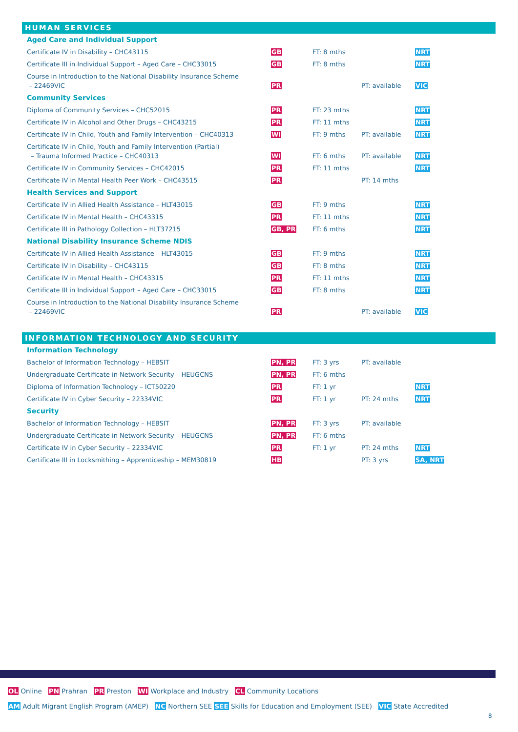HUMAN SERVICES
| Aged Care and Individual Support | | | | |
| Certificate IV in Disability – CHC43115 | GB | FT: 8 mths | | NRT |
| Certificate III in Individual Support – Aged Care – CHC33015 | GB | FT: 8 mths | | NRT |
| Course in Introduction to the National Disability Insurance Scheme – 22469VIC | PR | | PT: available | VIC |
| Community Services | | | | |
| Diploma of Community Services – CHC52015 | PR | FT: 23 mths | | NRT |
| Certificate IV in Alcohol and Other Drugs – CHC43215 | PR | FT: 11 mths | | NRT |
| Certificate IV in Child, Youth and Family Intervention – CHC40313 | WI | FT: 9 mths | PT: available | NRT |
| Certificate IV in Child, Youth and Family Intervention (Partial) – Trauma Informed Practice – CHC40313 | WI | FT: 6 mths | PT: available | NRT |
| Certificate IV in Community Services – CHC42015 | PR | FT: 11 mths | | NRT |
| Certificate IV in Mental Health Peer Work – CHC43515 | PR | | PT: 14 mths | |
| Health Services and Support | | | | |
| Certificate IV in Allied Health Assistance – HLT43015 | GB | FT: 9 mths | | NRT |
| Certificate IV in Mental Health – CHC43315 | PR | FT: 11 mths | | NRT |
| Certificate III in Pathology Collection – HLT37215 | GB, PR | FT: 6 mths | | NRT |
| National Disability Insurance Scheme NDIS | | | | |
| Certificate IV in Allied Health Assistance – HLT43015 | GB | FT: 9 mths | | NRT |
| Certificate IV in Disability – CHC43115 | GB | FT: 8 mths | | NRT |
| Certificate IV in Mental Health – CHC43315 | PR | FT: 11 mths | | NRT |
| Certificate III in Individual Support – Aged Care – CHC33015 | GB | FT: 8 mths | | NRT |
| Course in Introduction to the National Disability Insurance Scheme – 22469VIC | PR | | PT: available | VIC |
INFORMATION TECHNOLOGY AND SECURITY
| Information Technology | | | | |
| Bachelor of Information Technology – HEBSIT | PN, PR | FT: 3 yrs | PT: available | |
| Undergraduate Certificate in Network Security – HEUGCNS | PN, PR | FT: 6 mths | | |
| Diploma of Information Technology – ICT50220 | PR | FT: 1 yr | | NRT |
| Certificate IV in Cyber Security – 22334VIC | PR | FT: 1 yr | PT: 24 mths | NRT |
| Security | | | | |
| Bachelor of Information Technology – HEBSIT | PN, PR | FT: 3 yrs | PT: available | |
| Undergraduate Certificate in Network Security – HEUGCNS | PN, PR | FT: 6 mths | | |
| Certificate IV in Cyber Security – 22334VIC | PR | FT: 1 yr | PT: 24 mths | NRT |
| Certificate III in Locksmithing – Apprenticeship – MEM30819 | HB | | PT: 3 yrs | SA, NRT |
OL Online PN Prahran PR Preston WI Workplace and Industry CL Community Locations
AM Adult Migrant English Program (AMEP) NC Northern SEE SEE Skills for Education and Employment (SEE) VIC State Accredited
8